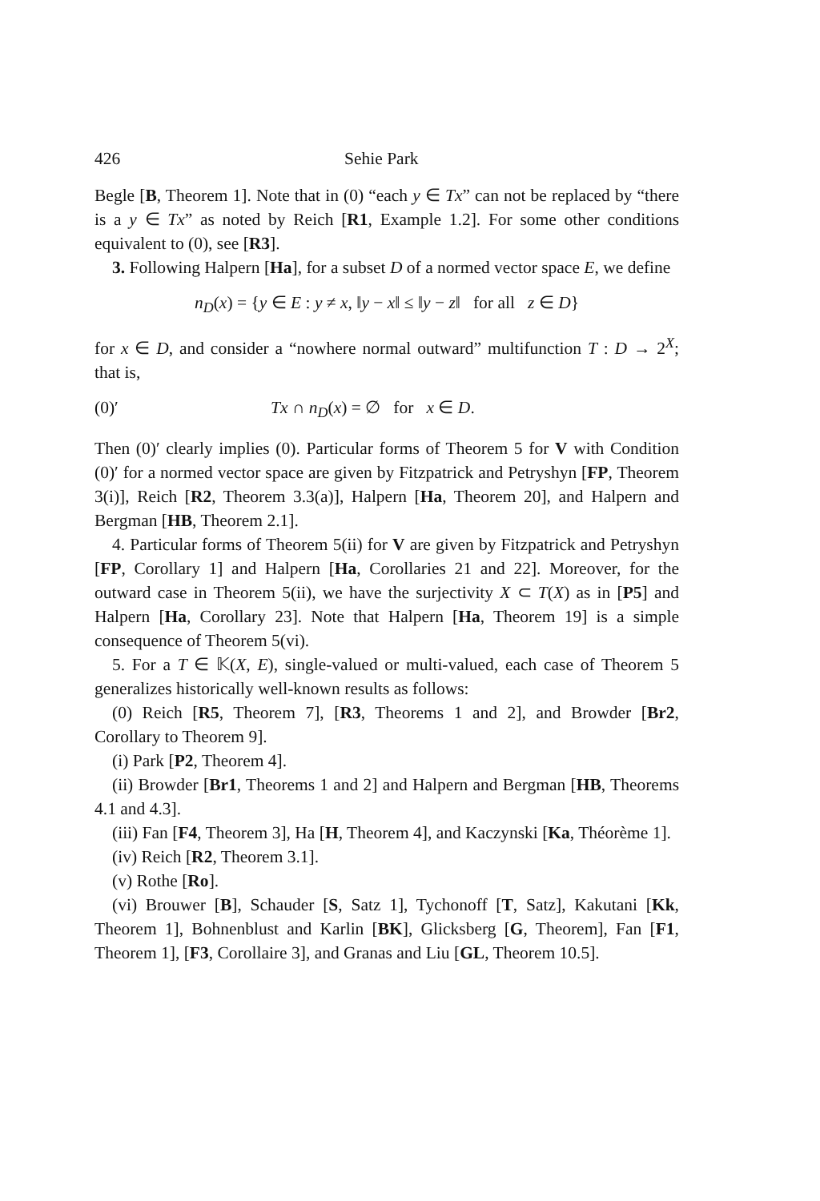426 Sehie Park
Begle [B, Theorem 1]. Note that in (0) “each y ∈ Tx” can not be replaced by “there is a y ∈ Tx” as noted by Reich [R1, Example 1.2]. For some other conditions equivalent to (0), see [R3].
3. Following Halpern [Ha], for a subset D of a normed vector space E, we define
n<sub>D</sub>(x) = {y ∈ E : y ≠ x, ‖y − x‖ ≤ ‖y − z‖ for all z ∈ D}
for x ∈ D, and consider a “nowhere normal outward” multifunction T : D → 2<sup>X</sup>; that is,
(0)′ Tx ∩ n<sub>D</sub>(x) = ∅ for x ∈ D.
Then (0)′ clearly implies (0). Particular forms of Theorem 5 for V with Condition (0)′ for a normed vector space are given by Fitzpatrick and Petryshyn [FP, Theorem 3(i)], Reich [R2, Theorem 3.3(a)], Halpern [Ha, Theorem 20], and Halpern and Bergman [HB, Theorem 2.1].
4. Particular forms of Theorem 5(ii) for V are given by Fitzpatrick and Petryshyn [FP, Corollary 1] and Halpern [Ha, Corollaries 21 and 22]. Moreover, for the outward case in Theorem 5(ii), we have the surjectivity X ⊂ T(X) as in [P5] and Halpern [Ha, Corollary 23]. Note that Halpern [Ha, Theorem 19] is a simple consequence of Theorem 5(vi).
5. For a T ∈ 𝕂(X, E), single-valued or multi-valued, each case of Theorem 5 generalizes historically well-known results as follows:
(0) Reich [R5, Theorem 7], [R3, Theorems 1 and 2], and Browder [Br2, Corollary to Theorem 9].
(i) Park [P2, Theorem 4].
(ii) Browder [Br1, Theorems 1 and 2] and Halpern and Bergman [HB, Theorems 4.1 and 4.3].
(iii) Fan [F4, Theorem 3], Ha [H, Theorem 4], and Kaczynski [Ka, Théorème 1].
(iv) Reich [R2, Theorem 3.1].
(v) Rothe [Ro].
(vi) Brouwer [B], Schauder [S, Satz 1], Tychonoff [T, Satz], Kakutani [Kk, Theorem 1], Bohnenblust and Karlin [BK], Glicksberg [G, Theorem], Fan [F1, Theorem 1], [F3, Corollaire 3], and Granas and Liu [GL, Theorem 10.5].